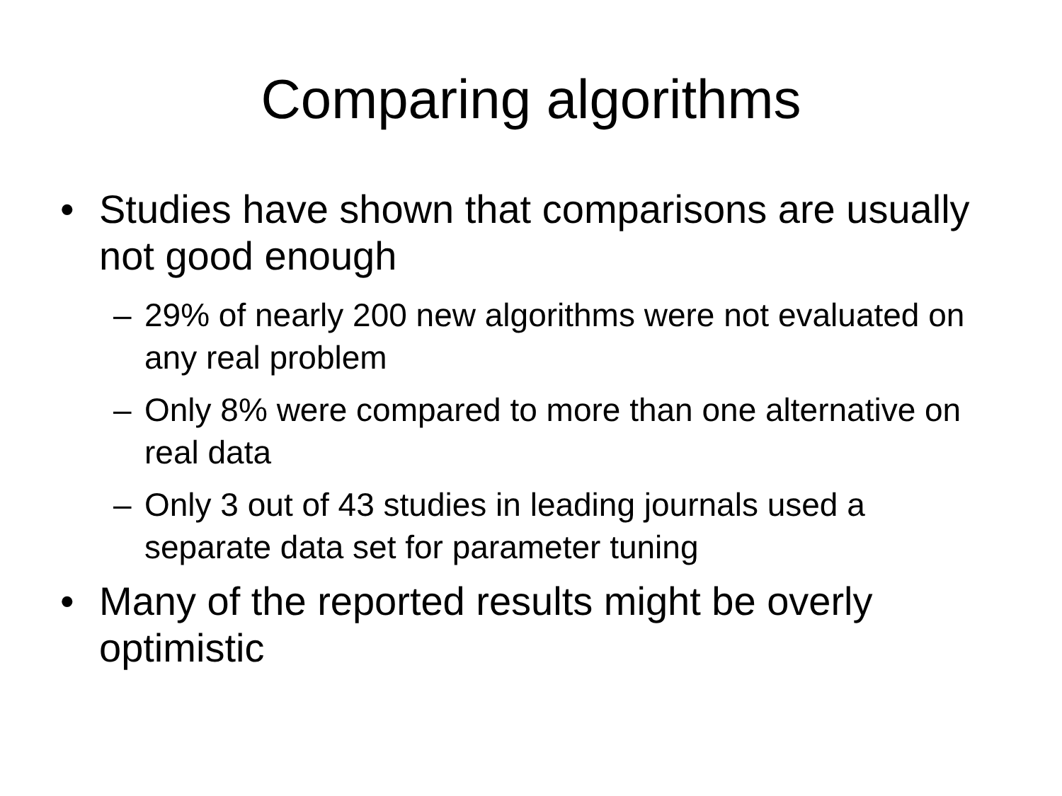Comparing algorithms
• Studies have shown that comparisons are usually not good enough
– 29% of nearly 200 new algorithms were not evaluated on any real problem
– Only 8% were compared to more than one alternative on real data
– Only 3 out of 43 studies in leading journals used a separate data set for parameter tuning
• Many of the reported results might be overly optimistic